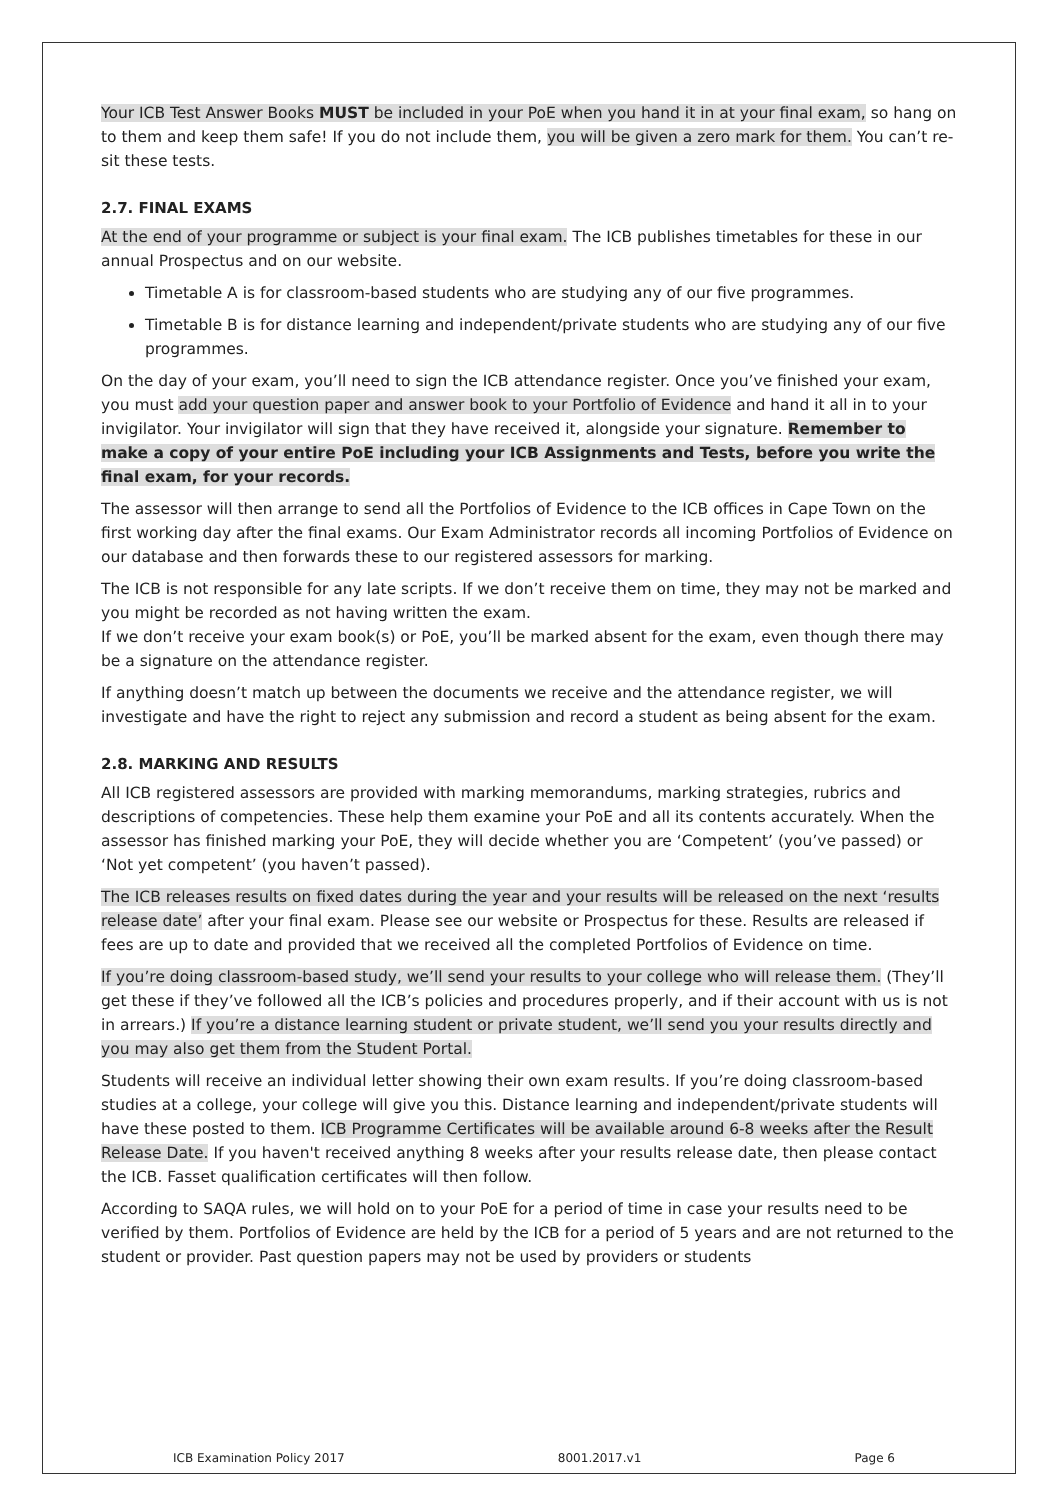Your ICB Test Answer Books MUST be included in your PoE when you hand it in at your final exam, so hang on to them and keep them safe! If you do not include them, you will be given a zero mark for them. You can’t re-sit these tests.
2.7. FINAL EXAMS
At the end of your programme or subject is your final exam. The ICB publishes timetables for these in our annual Prospectus and on our website.
Timetable A is for classroom-based students who are studying any of our five programmes.
Timetable B is for distance learning and independent/private students who are studying any of our five programmes.
On the day of your exam, you’ll need to sign the ICB attendance register. Once you’ve finished your exam, you must add your question paper and answer book to your Portfolio of Evidence and hand it all in to your invigilator. Your invigilator will sign that they have received it, alongside your signature. Remember to make a copy of your entire PoE including your ICB Assignments and Tests, before you write the final exam, for your records.
The assessor will then arrange to send all the Portfolios of Evidence to the ICB offices in Cape Town on the first working day after the final exams. Our Exam Administrator records all incoming Portfolios of Evidence on our database and then forwards these to our registered assessors for marking.
The ICB is not responsible for any late scripts. If we don’t receive them on time, they may not be marked and you might be recorded as not having written the exam.
If we don’t receive your exam book(s) or PoE, you’ll be marked absent for the exam, even though there may be a signature on the attendance register.
If anything doesn’t match up between the documents we receive and the attendance register, we will investigate and have the right to reject any submission and record a student as being absent for the exam.
2.8. MARKING AND RESULTS
All ICB registered assessors are provided with marking memorandums, marking strategies, rubrics and descriptions of competencies. These help them examine your PoE and all its contents accurately. When the assessor has finished marking your PoE, they will decide whether you are ‘Competent’ (you’ve passed) or ‘Not yet competent’ (you haven’t passed).
The ICB releases results on fixed dates during the year and your results will be released on the next ‘results release date’ after your final exam. Please see our website or Prospectus for these. Results are released if fees are up to date and provided that we received all the completed Portfolios of Evidence on time.
If you’re doing classroom-based study, we’ll send your results to your college who will release them. (They’ll get these if they’ve followed all the ICB’s policies and procedures properly, and if their account with us is not in arrears.) If you’re a distance learning student or private student, we’ll send you your results directly and you may also get them from the Student Portal.
Students will receive an individual letter showing their own exam results. If you’re doing classroom-based studies at a college, your college will give you this. Distance learning and independent/private students will have these posted to them. ICB Programme Certificates will be available around 6-8 weeks after the Result Release Date. If you haven't received anything 8 weeks after your results release date, then please contact the ICB. Fasset qualification certificates will then follow.
According to SAQA rules, we will hold on to your PoE for a period of time in case your results need to be verified by them. Portfolios of Evidence are held by the ICB for a period of 5 years and are not returned to the student or provider. Past question papers may not be used by providers or students
ICB Examination Policy 2017 8001.2017.v1 Page 6